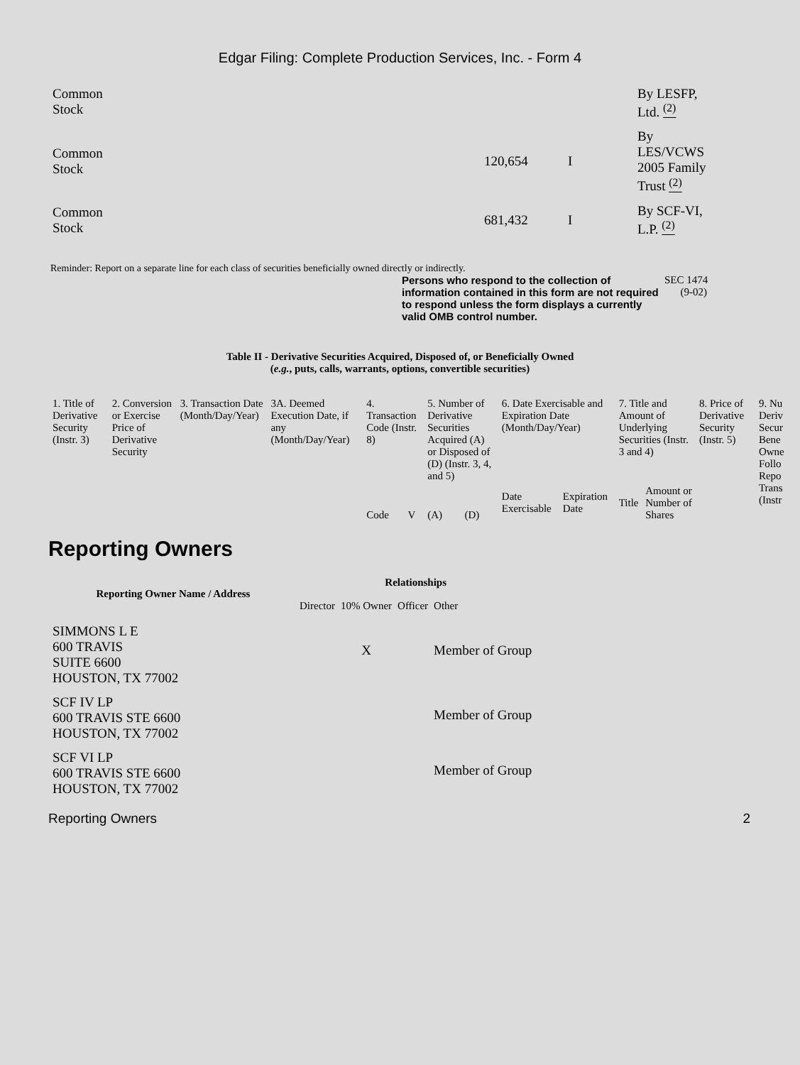Edgar Filing: Complete Production Services, Inc. - Form 4
| Common Stock | | | By LESFP, Ltd. <sup>(2)</sup> |
| Common Stock | 120,654 | I | By LES/VCWS 2005 Family Trust <sup>(2)</sup> |
| Common Stock | 681,432 | I | By SCF-VI, L.P. <sup>(2)</sup> |
Reminder: Report on a separate line for each class of securities beneficially owned directly or indirectly.
Persons who respond to the collection of information contained in this form are not required to respond unless the form displays a currently valid OMB control number.
SEC 1474
(9-02)
Table II - Derivative Securities Acquired, Disposed of, or Beneficially Owned
(e.g., puts, calls, warrants, options, convertible securities)
| 1. Title of Derivative Security (Instr. 3) | 2. Conversion or Exercise Price of Derivative Security | 3. Transaction Date (Month/Day/Year) | 3A. Deemed Execution Date, if any (Month/Day/Year) | 4. Transaction Code (Instr. 8) | | 5. Number of Derivative Securities Acquired (A) or Disposed of (D) (Instr. 3, 4, and 5) | | 6. Date Exercisable and Expiration Date (Month/Day/Year) | | 7. Title and Amount of Underlying Securities (Instr. 3 and 4) | | 8. Price of Derivative Security (Instr. 5) | 9. Nu Deriv Secur Bene Owne Follo Repo Trans (Instr |
| | | | | Code | V | (A) | (D) | Date Exercisable | Expiration Date | Title | Amount or Number of Shares | | |
Reporting Owners
| Reporting Owner Name / Address | Relationships | | | |
| --- | --- | --- | --- | --- |
| | Director | 10% Owner | Officer | Other |
| SIMMONS L E 600 TRAVIS SUITE 6600 HOUSTON, TX 77002 | | X | | Member of Group |
| SCF IV LP 600 TRAVIS STE 6600 HOUSTON, TX 77002 | | | | Member of Group |
| SCF VI LP 600 TRAVIS STE 6600 HOUSTON, TX 77002 | | | | Member of Group |
Reporting Owners 2